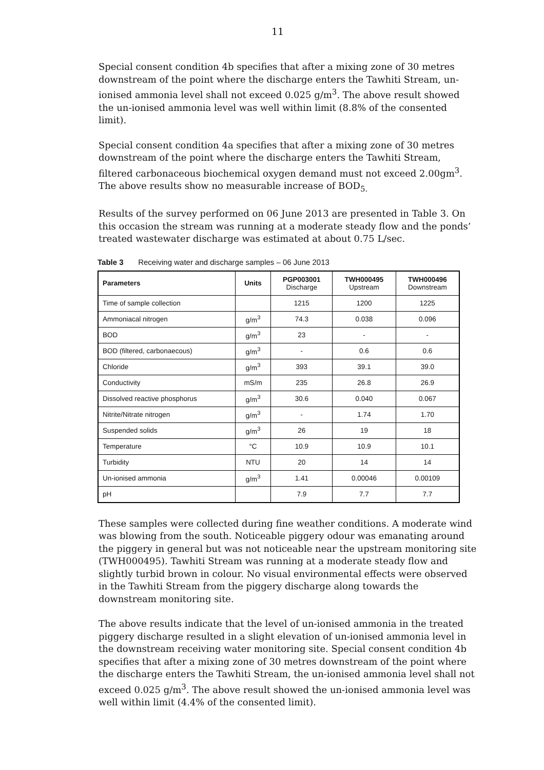11
Special consent condition 4b specifies that after a mixing zone of 30 metres downstream of the point where the discharge enters the Tawhiti Stream, un-ionised ammonia level shall not exceed 0.025 g/m<sup>3</sup>. The above result showed the un-ionised ammonia level was well within limit (8.8% of the consented limit).
Special consent condition 4a specifies that after a mixing zone of 30 metres downstream of the point where the discharge enters the Tawhiti Stream, filtered carbonaceous biochemical oxygen demand must not exceed 2.00gm<sup>3</sup>. The above results show no measurable increase of BOD<sub>5.</sub>
Results of the survey performed on 06 June 2013 are presented in Table 3. On this occasion the stream was running at a moderate steady flow and the ponds’ treated wastewater discharge was estimated at about 0.75 L/sec.
Table 3 Receiving water and discharge samples – 06 June 2013
| Parameters | Units | PGP003001 Discharge | TWH000495 Upstream | TWH000496 Downstream |
| --- | --- | --- | --- | --- |
| Time of sample collection | | 1215 | 1200 | 1225 |
| Ammoniacal nitrogen | g/m<sup>3</sup> | 74.3 | 0.038 | 0.096 |
| BOD | g/m<sup>3</sup> | 23 | - | - |
| BOD (filtered, carbonaecous) | g/m<sup>3</sup> | - | 0.6 | 0.6 |
| Chloride | g/m<sup>3</sup> | 393 | 39.1 | 39.0 |
| Conductivity | mS/m | 235 | 26.8 | 26.9 |
| Dissolved reactive phosphorus | g/m<sup>3</sup> | 30.6 | 0.040 | 0.067 |
| Nitrite/Nitrate nitrogen | g/m<sup>3</sup> | - | 1.74 | 1.70 |
| Suspended solids | g/m<sup>3</sup> | 26 | 19 | 18 |
| Temperature | °C | 10.9 | 10.9 | 10.1 |
| Turbidity | NTU | 20 | 14 | 14 |
| Un-ionised ammonia | g/m<sup>3</sup> | 1.41 | 0.00046 | 0.00109 |
| pH | | 7.9 | 7.7 | 7.7 |
These samples were collected during fine weather conditions. A moderate wind was blowing from the south. Noticeable piggery odour was emanating around the piggery in general but was not noticeable near the upstream monitoring site (TWH000495). Tawhiti Stream was running at a moderate steady flow and slightly turbid brown in colour. No visual environmental effects were observed in the Tawhiti Stream from the piggery discharge along towards the downstream monitoring site.
The above results indicate that the level of un-ionised ammonia in the treated piggery discharge resulted in a slight elevation of un-ionised ammonia level in the downstream receiving water monitoring site. Special consent condition 4b specifies that after a mixing zone of 30 metres downstream of the point where the discharge enters the Tawhiti Stream, the un-ionised ammonia level shall not exceed 0.025 g/m<sup>3</sup>. The above result showed the un-ionised ammonia level was well within limit (4.4% of the consented limit).